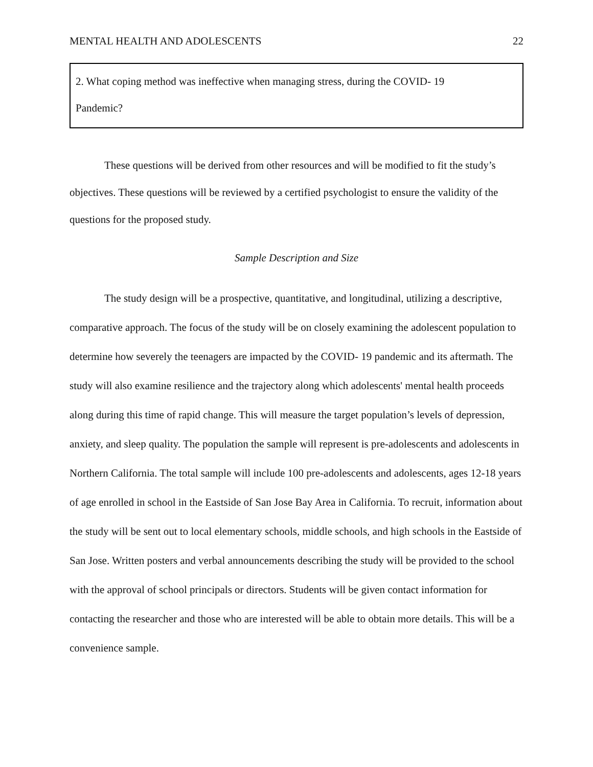MENTAL HEALTH AND ADOLESCENTS 22
2. What coping method was ineffective when managing stress, during the COVID- 19
Pandemic?
These questions will be derived from other resources and will be modified to fit the study’s objectives. These questions will be reviewed by a certified psychologist to ensure the validity of the questions for the proposed study.
Sample Description and Size
The study design will be a prospective, quantitative, and longitudinal, utilizing a descriptive, comparative approach. The focus of the study will be on closely examining the adolescent population to determine how severely the teenagers are impacted by the COVID- 19 pandemic and its aftermath. The study will also examine resilience and the trajectory along which adolescents' mental health proceeds along during this time of rapid change. This will measure the target population’s levels of depression, anxiety, and sleep quality. The population the sample will represent is pre-adolescents and adolescents in Northern California. The total sample will include 100 pre-adolescents and adolescents, ages 12-18 years of age enrolled in school in the Eastside of San Jose Bay Area in California. To recruit, information about the study will be sent out to local elementary schools, middle schools, and high schools in the Eastside of San Jose. Written posters and verbal announcements describing the study will be provided to the school with the approval of school principals or directors. Students will be given contact information for contacting the researcher and those who are interested will be able to obtain more details. This will be a convenience sample.